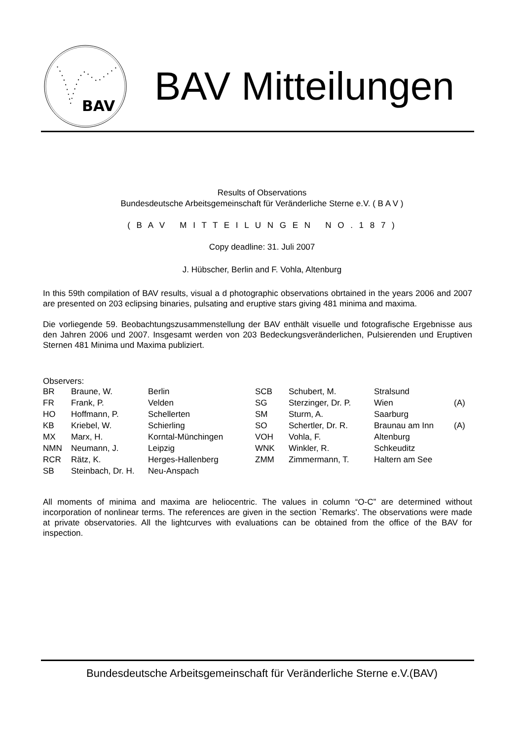BAV
BAV Mitteilungen
Results of Observations
Bundesdeutsche Arbeitsgemeinschaft für Veränderliche Sterne e.V. ( B A V )
( B A V M I T T E I L U N G E N N O . 1 8 7 )
Copy deadline: 31. Juli 2007
J. Hübscher, Berlin and F. Vohla, Altenburg
In this 59th compilation of BAV results, visual a d photographic observations obrtained in the years 2006 and 2007 are presented on 203 eclipsing binaries, pulsating and eruptive stars giving 481 minima and maxima.
Die vorliegende 59. Beobachtungszusammenstellung der BAV enthält visuelle und fotografische Ergebnisse aus den Jahren 2006 und 2007. Insgesamt werden von 203 Bedeckungsveränderlichen, Pulsierenden und Eruptiven Sternen 481 Minima und Maxima publiziert.
Observers:
| BR | Braune, W. | Berlin | SCB | Schubert, M. | Stralsund | |
| FR | Frank, P. | Velden | SG | Sterzinger, Dr. P. | Wien | (A) |
| HO | Hoffmann, P. | Schellerten | SM | Sturm, A. | Saarburg | |
| KB | Kriebel, W. | Schierling | SO | Schertler, Dr. R. | Braunau am Inn | (A) |
| MX | Marx, H. | Korntal-Münchingen | VOH | Vohla, F. | Altenburg | |
| NMN | Neumann, J. | Leipzig | WNK | Winkler, R. | Schkeuditz | |
| RCR | Rätz, K. | Herges-Hallenberg | ZMM | Zimmermann, T. | Haltern am See | |
| SB | Steinbach, Dr. H. | Neu-Anspach | | | | |
All moments of minima and maxima are heliocentric. The values in column “O-C” are determined without incorporation of nonlinear terms. The references are given in the section `Remarks'. The observations were made at private observatories. All the lightcurves with evaluations can be obtained from the office of the BAV for inspection.
Bundesdeutsche Arbeitsgemeinschaft für Veränderliche Sterne e.V.(BAV)